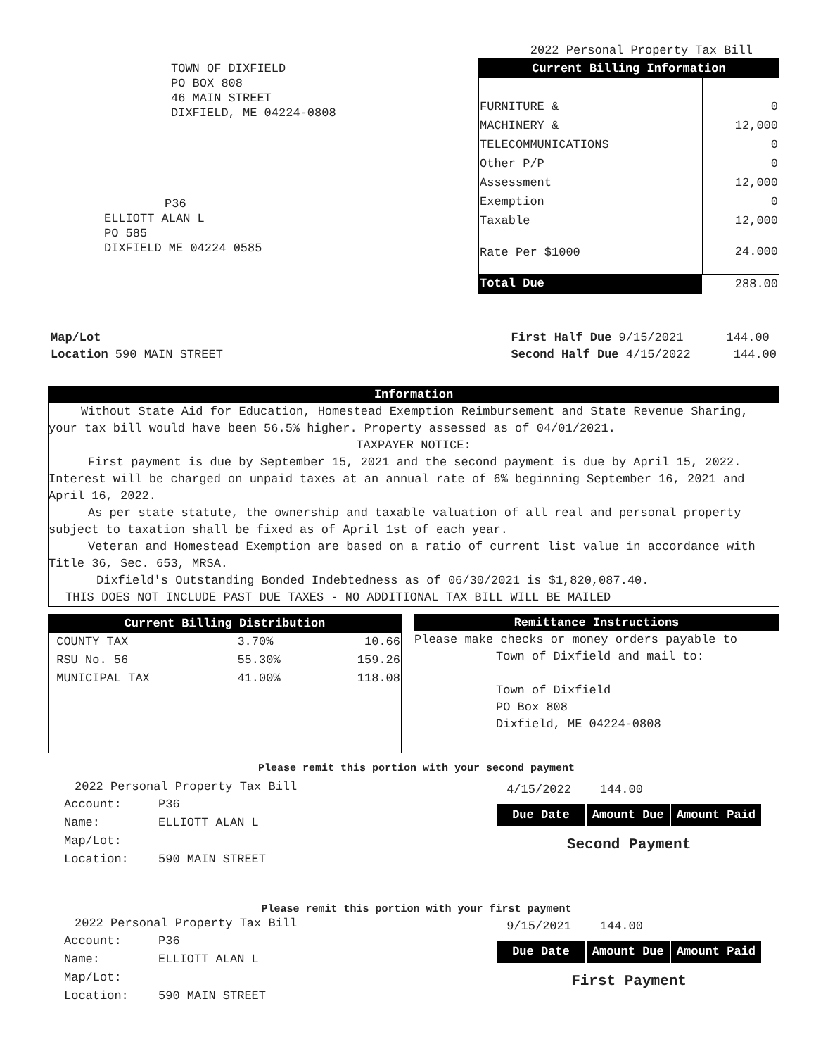2022 Personal Property Tax Bill
TOWN OF DIXFIELD
PO BOX 808
46 MAIN STREET
DIXFIELD, ME 04224-0808
P36
ELLIOTT ALAN L
PO 585
DIXFIELD ME 04224 0585
| Current Billing Information | |
| --- | --- |
| FURNITURE & | 0 |
| MACHINERY & | 12,000 |
| TELECOMMUNICATIONS | 0 |
| Other P/P | 0 |
| Assessment | 12,000 |
| Exemption | 0 |
| Taxable | 12,000 |
| Rate Per $1000 | 24.000 |
| Total Due | 288.00 |
Map/Lot
Location 590 MAIN STREET
First Half Due 9/15/2021 144.00
Second Half Due 4/15/2022 144.00
Information
Without State Aid for Education, Homestead Exemption Reimbursement and State Revenue Sharing, your tax bill would have been 56.5% higher. Property assessed as of 04/01/2021.
TAXPAYER NOTICE:
First payment is due by September 15, 2021 and the second payment is due by April 15, 2022. Interest will be charged on unpaid taxes at an annual rate of 6% beginning September 16, 2021 and April 16, 2022.
As per state statute, the ownership and taxable valuation of all real and personal property subject to taxation shall be fixed as of April 1st of each year.
Veteran and Homestead Exemption are based on a ratio of current list value in accordance with Title 36, Sec. 653, MRSA.
Dixfield's Outstanding Bonded Indebtedness as of 06/30/2021 is $1,820,087.40.
THIS DOES NOT INCLUDE PAST DUE TAXES - NO ADDITIONAL TAX BILL WILL BE MAILED
| Current Billing Distribution | | |
| --- | --- | --- |
| COUNTY TAX | 3.70% | 10.66 |
| RSU No. 56 | 55.30% | 159.26 |
| MUNICIPAL TAX | 41.00% | 118.08 |
Remittance Instructions
Please make checks or money orders payable to
Town of Dixfield and mail to:
Town of Dixfield
PO Box 808
Dixfield, ME 04224-0808
Please remit this portion with your second payment
2022 Personal Property Tax Bill
| Account: | P36 |
| Name: | ELLIOTT ALAN L |
| Map/Lot: | |
| Location: | 590 MAIN STREET |
4/15/2022 144.00
| Due Date | Amount Due | Amount Paid |
| --- | --- | --- |
Second Payment
Please remit this portion with your first payment
2022 Personal Property Tax Bill
| Account: | P36 |
| Name: | ELLIOTT ALAN L |
| Map/Lot: | |
| Location: | 590 MAIN STREET |
9/15/2021 144.00
| Due Date | Amount Due | Amount Paid |
| --- | --- | --- |
First Payment